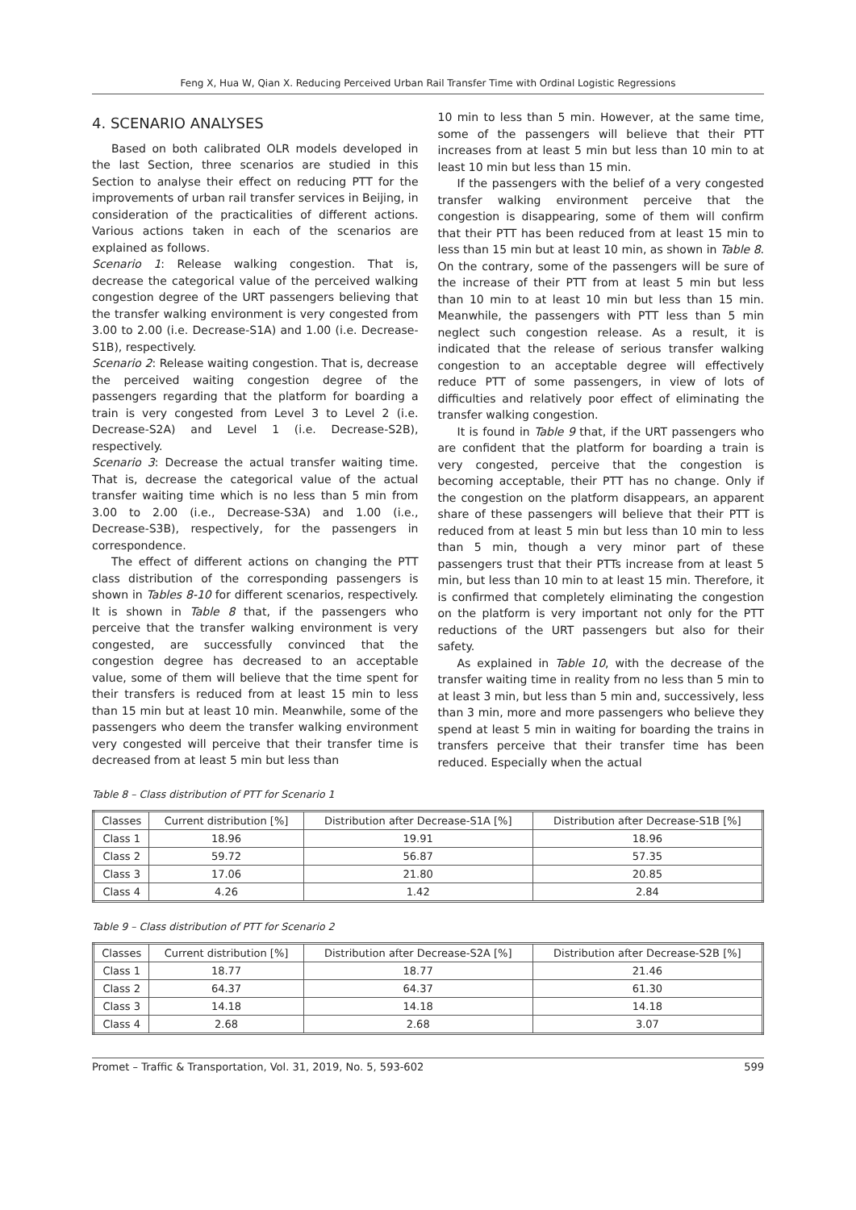Feng X, Hua W, Qian X. Reducing Perceived Urban Rail Transfer Time with Ordinal Logistic Regressions
4. SCENARIO ANALYSES
Based on both calibrated OLR models developed in the last Section, three scenarios are studied in this Section to analyse their effect on reducing PTT for the improvements of urban rail transfer services in Beijing, in consideration of the practicalities of different actions. Various actions taken in each of the scenarios are explained as follows.
Scenario 1: Release walking congestion. That is, decrease the categorical value of the perceived walking congestion degree of the URT passengers believing that the transfer walking environment is very congested from 3.00 to 2.00 (i.e. Decrease-S1A) and 1.00 (i.e. Decrease-S1B), respectively.
Scenario 2: Release waiting congestion. That is, decrease the perceived waiting congestion degree of the passengers regarding that the platform for boarding a train is very congested from Level 3 to Level 2 (i.e. Decrease-S2A) and Level 1 (i.e. Decrease-S2B), respectively.
Scenario 3: Decrease the actual transfer waiting time. That is, decrease the categorical value of the actual transfer waiting time which is no less than 5 min from 3.00 to 2.00 (i.e., Decrease-S3A) and 1.00 (i.e., Decrease-S3B), respectively, for the passengers in correspondence.
The effect of different actions on changing the PTT class distribution of the corresponding passengers is shown in Tables 8-10 for different scenarios, respectively. It is shown in Table 8 that, if the passengers who perceive that the transfer walking environment is very congested, are successfully convinced that the congestion degree has decreased to an acceptable value, some of them will believe that the time spent for their transfers is reduced from at least 15 min to less than 15 min but at least 10 min. Meanwhile, some of the passengers who deem the transfer walking environment very congested will perceive that their transfer time is decreased from at least 5 min but less than
10 min to less than 5 min. However, at the same time, some of the passengers will believe that their PTT increases from at least 5 min but less than 10 min to at least 10 min but less than 15 min.
If the passengers with the belief of a very congested transfer walking environment perceive that the congestion is disappearing, some of them will confirm that their PTT has been reduced from at least 15 min to less than 15 min but at least 10 min, as shown in Table 8. On the contrary, some of the passengers will be sure of the increase of their PTT from at least 5 min but less than 10 min to at least 10 min but less than 15 min. Meanwhile, the passengers with PTT less than 5 min neglect such congestion release. As a result, it is indicated that the release of serious transfer walking congestion to an acceptable degree will effectively reduce PTT of some passengers, in view of lots of difficulties and relatively poor effect of eliminating the transfer walking congestion.
It is found in Table 9 that, if the URT passengers who are confident that the platform for boarding a train is very congested, perceive that the congestion is becoming acceptable, their PTT has no change. Only if the congestion on the platform disappears, an apparent share of these passengers will believe that their PTT is reduced from at least 5 min but less than 10 min to less than 5 min, though a very minor part of these passengers trust that their PTTs increase from at least 5 min, but less than 10 min to at least 15 min. Therefore, it is confirmed that completely eliminating the congestion on the platform is very important not only for the PTT reductions of the URT passengers but also for their safety.
As explained in Table 10, with the decrease of the transfer waiting time in reality from no less than 5 min to at least 3 min, but less than 5 min and, successively, less than 3 min, more and more passengers who believe they spend at least 5 min in waiting for boarding the trains in transfers perceive that their transfer time has been reduced. Especially when the actual
Table 8 – Class distribution of PTT for Scenario 1
| Classes | Current distribution [%] | Distribution after Decrease-S1A [%] | Distribution after Decrease-S1B [%] |
| --- | --- | --- | --- |
| Class 1 | 18.96 | 19.91 | 18.96 |
| Class 2 | 59.72 | 56.87 | 57.35 |
| Class 3 | 17.06 | 21.80 | 20.85 |
| Class 4 | 4.26 | 1.42 | 2.84 |
Table 9 – Class distribution of PTT for Scenario 2
| Classes | Current distribution [%] | Distribution after Decrease-S2A [%] | Distribution after Decrease-S2B [%] |
| --- | --- | --- | --- |
| Class 1 | 18.77 | 18.77 | 21.46 |
| Class 2 | 64.37 | 64.37 | 61.30 |
| Class 3 | 14.18 | 14.18 | 14.18 |
| Class 4 | 2.68 | 2.68 | 3.07 |
Promet – Traffic & Transportation, Vol. 31, 2019, No. 5, 593-602 599